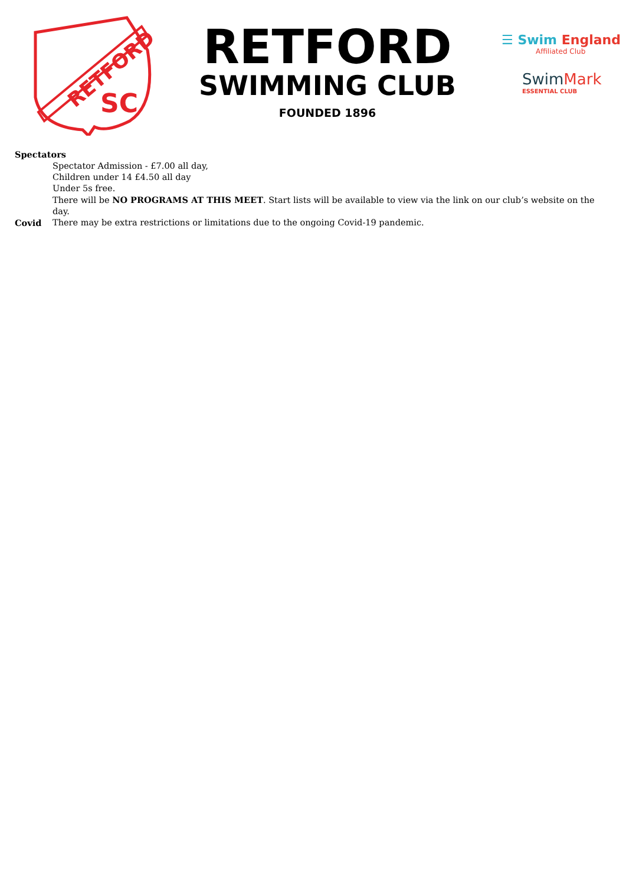RETFORD
SC
RETFORD
SWIMMING CLUB
FOUNDED 1896
☰ Swim England
Affiliated Club
SwimMark
ESSENTIAL CLUB
Spectators
Spectator Admission - £7.00 all day,
Children under 14 £4.50 all day
Under 5s free.
There will be NO PROGRAMS AT THIS MEET. Start lists will be available to view via the link on our club’s website on the day.
Covid There may be extra restrictions or limitations due to the ongoing Covid-19 pandemic.